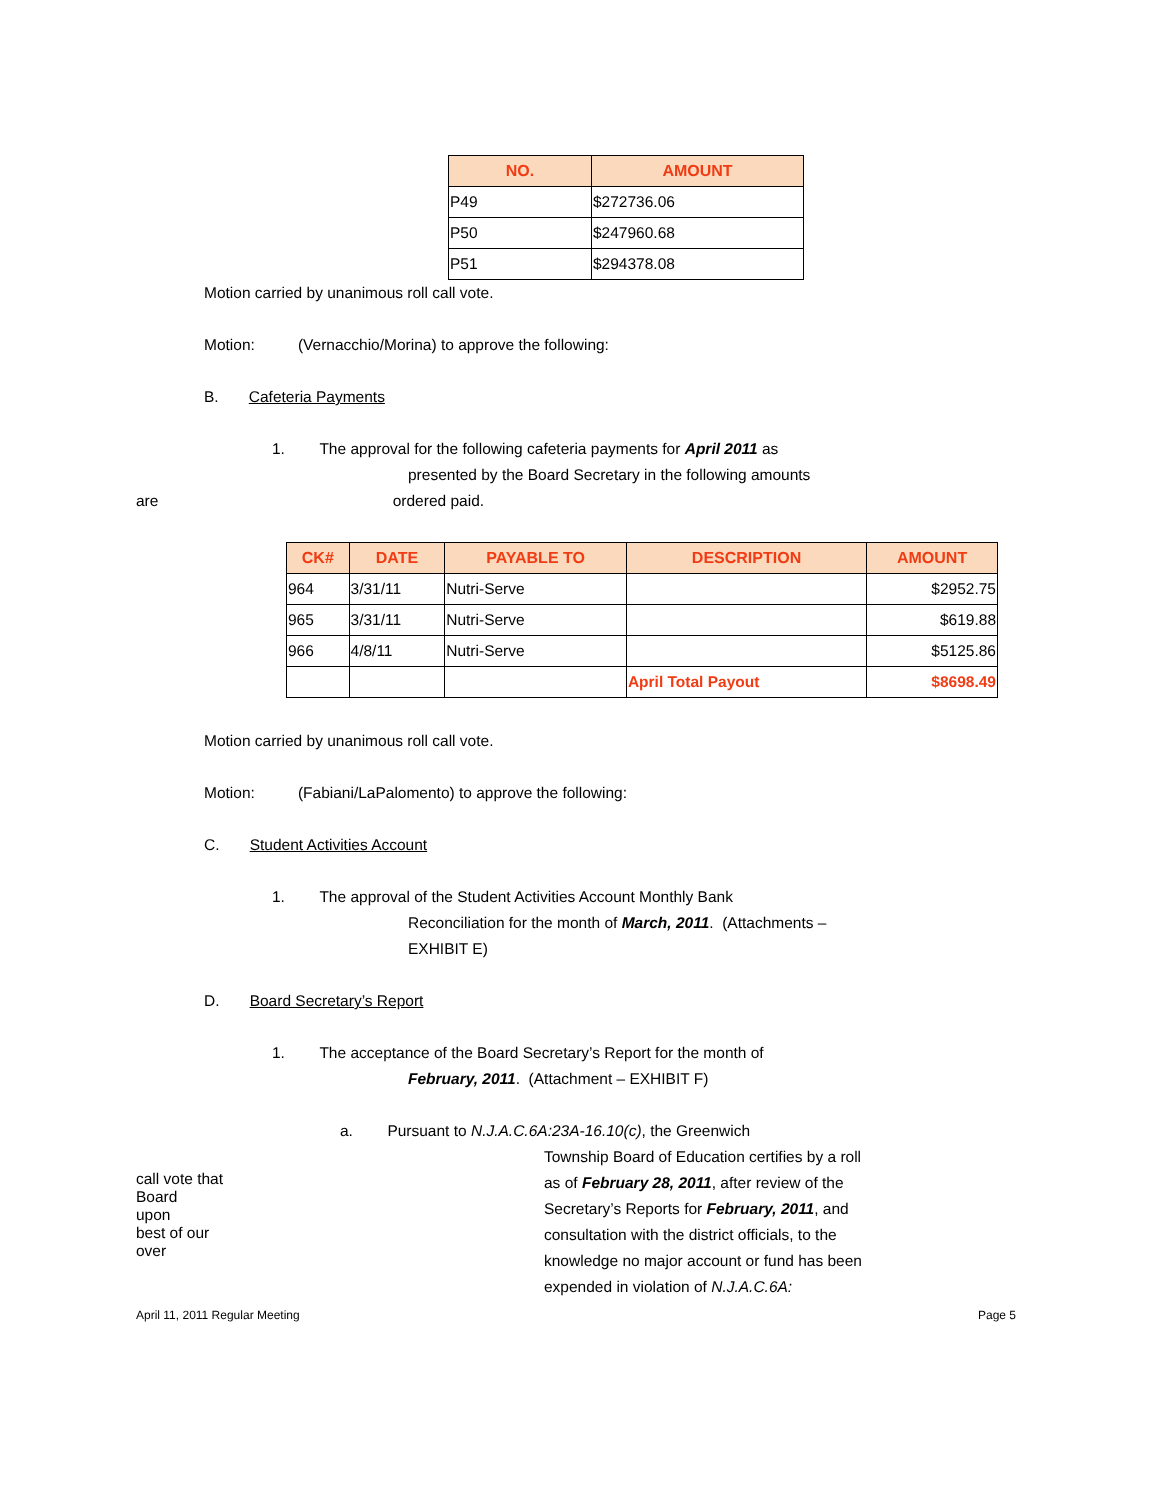| NO. | AMOUNT |
| --- | --- |
| P49 | $272736.06 |
| P50 | $247960.68 |
| P51 | $294378.08 |
Motion carried by unanimous roll call vote.
Motion: (Vernacchio/Morina) to approve the following:
B. Cafeteria Payments
1. The approval for the following cafeteria payments for April 2011 as
presented by the Board Secretary in the following amounts
are ordered paid.
| CK# | DATE | PAYABLE TO | DESCRIPTION | AMOUNT |
| --- | --- | --- | --- | --- |
| 964 | 3/31/11 | Nutri-Serve | | $2952.75 |
| 965 | 3/31/11 | Nutri-Serve | | $619.88 |
| 966 | 4/8/11 | Nutri-Serve | | $5125.86 |
| | | | April Total Payout | $8698.49 |
Motion carried by unanimous roll call vote.
Motion: (Fabiani/LaPalomento) to approve the following:
C. Student Activities Account
1. The approval of the Student Activities Account Monthly Bank
Reconciliation for the month of March, 2011. (Attachments –
EXHIBIT E)
D. Board Secretary’s Report
1. The acceptance of the Board Secretary’s Report for the month of
February, 2011. (Attachment – EXHIBIT F)
a. Pursuant to N.J.A.C.6A:23A-16.10(c), the Greenwich
call vote that
Board
upon
best of our
over
Township Board of Education certifies by a roll
as of February 28, 2011, after review of the
Secretary’s Reports for February, 2011, and
consultation with the district officials, to the
knowledge no major account or fund has been
expended in violation of N.J.A.C.6A:
April 11, 2011 Regular Meeting Page 5